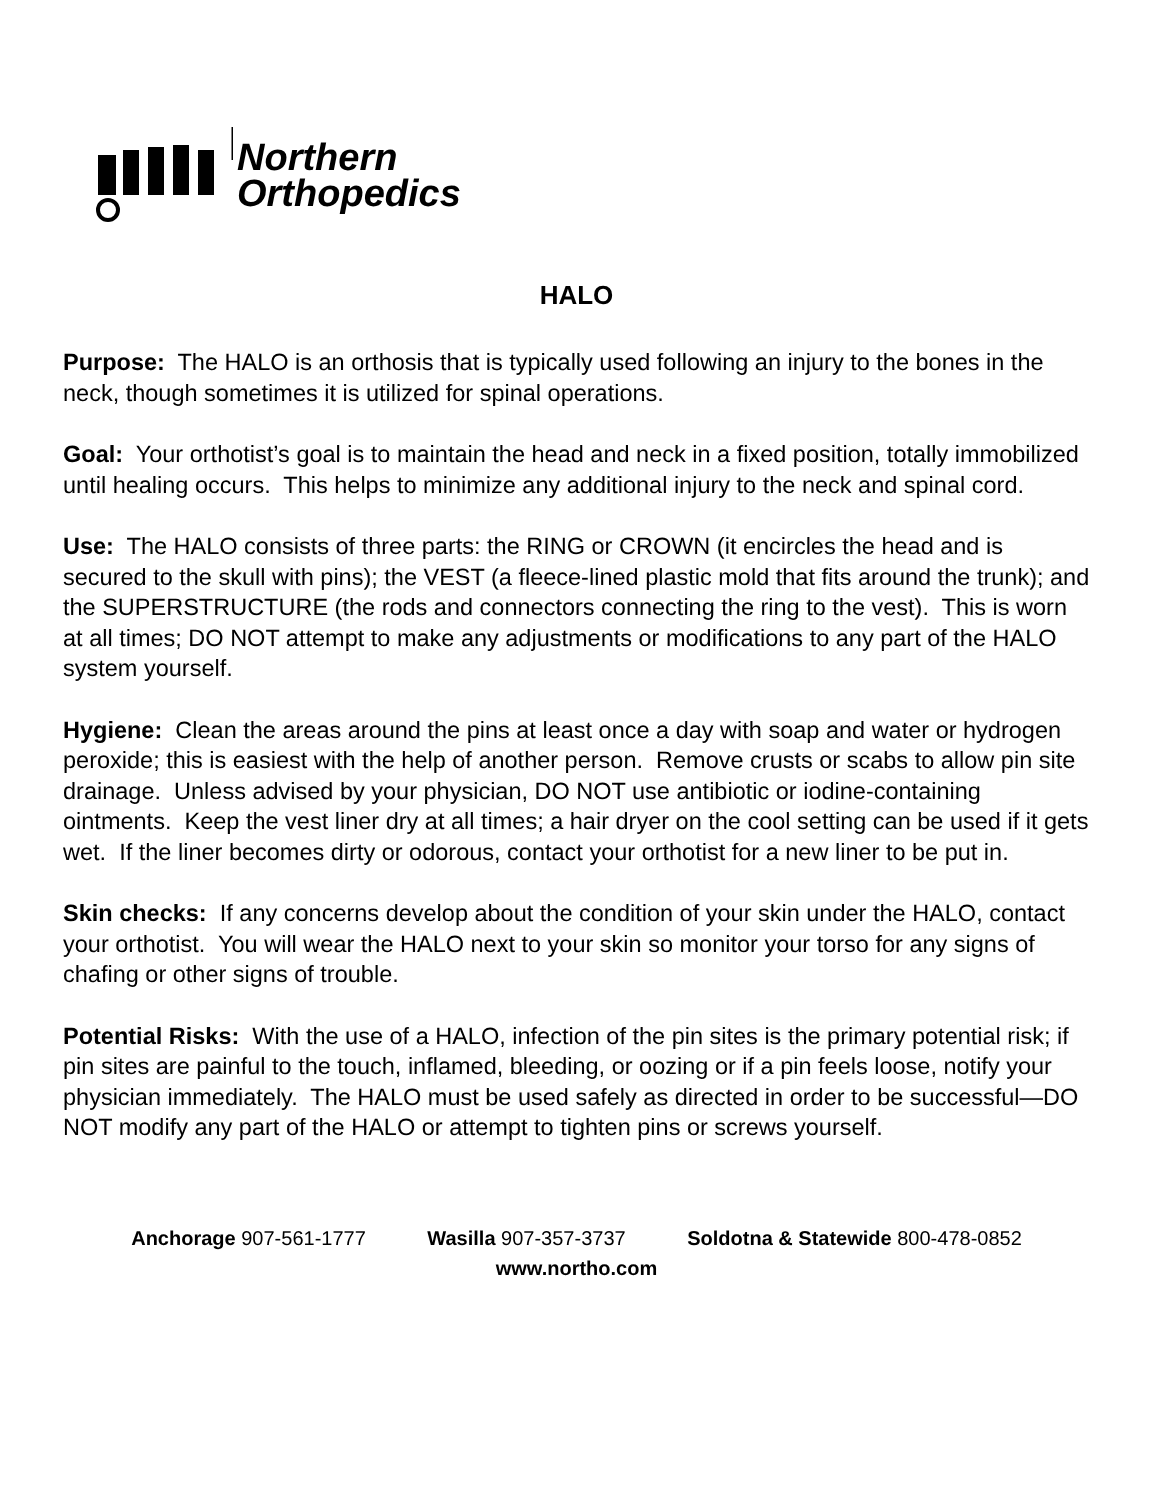Northern
Orthopedics
HALO
Purpose: The HALO is an orthosis that is typically used following an injury to the bones in the neck, though sometimes it is utilized for spinal operations.
Goal: Your orthotist’s goal is to maintain the head and neck in a fixed position, totally immobilized until healing occurs. This helps to minimize any additional injury to the neck and spinal cord.
Use: The HALO consists of three parts: the RING or CROWN (it encircles the head and is secured to the skull with pins); the VEST (a fleece-lined plastic mold that fits around the trunk); and the SUPERSTRUCTURE (the rods and connectors connecting the ring to the vest). This is worn at all times; DO NOT attempt to make any adjustments or modifications to any part of the HALO system yourself.
Hygiene: Clean the areas around the pins at least once a day with soap and water or hydrogen peroxide; this is easiest with the help of another person. Remove crusts or scabs to allow pin site drainage. Unless advised by your physician, DO NOT use antibiotic or iodine-containing ointments. Keep the vest liner dry at all times; a hair dryer on the cool setting can be used if it gets wet. If the liner becomes dirty or odorous, contact your orthotist for a new liner to be put in.
Skin checks: If any concerns develop about the condition of your skin under the HALO, contact your orthotist. You will wear the HALO next to your skin so monitor your torso for any signs of chafing or other signs of trouble.
Potential Risks: With the use of a HALO, infection of the pin sites is the primary potential risk; if pin sites are painful to the touch, inflamed, bleeding, or oozing or if a pin feels loose, notify your physician immediately. The HALO must be used safely as directed in order to be successful—DO NOT modify any part of the HALO or attempt to tighten pins or screws yourself.
Anchorage 907-561-1777 Wasilla 907-357-3737 Soldotna & Statewide 800-478-0852
www.northo.com